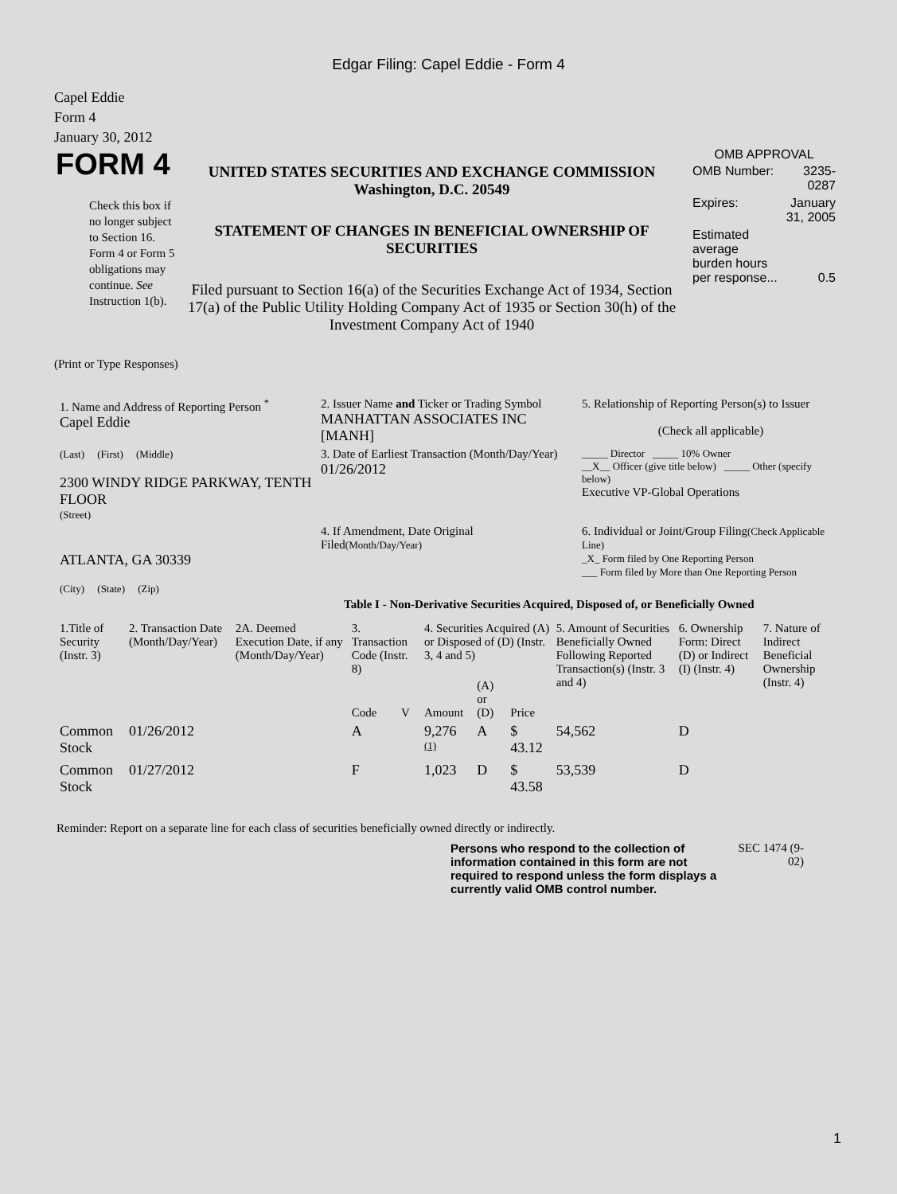Edgar Filing: Capel Eddie - Form 4
Capel Eddie
Form 4
January 30, 2012
FORM 4
Check this box if no longer subject to Section 16. Form 4 or Form 5 obligations may continue. See Instruction 1(b).
UNITED STATES SECURITIES AND EXCHANGE COMMISSION
Washington, D.C. 20549
STATEMENT OF CHANGES IN BENEFICIAL OWNERSHIP OF SECURITIES
Filed pursuant to Section 16(a) of the Securities Exchange Act of 1934, Section 17(a) of the Public Utility Holding Company Act of 1935 or Section 30(h) of the Investment Company Act of 1940
OMB APPROVAL
| OMB Number: | 3235-0287 |
| Expires: | January 31, 2005 |
| Estimated average burden hours per response... | 0.5 |
(Print or Type Responses)
| 1. Name and Address of Reporting Person <sup>*</sup> Capel Eddie | 2. Issuer Name and Ticker or Trading Symbol MANHATTAN ASSOCIATES INC [MANH] | 5. Relationship of Reporting Person(s) to Issuer (Check all applicable) |
| (Last) (First) (Middle) 2300 WINDY RIDGE PARKWAY, TENTH FLOOR (Street) | 3. Date of Earliest Transaction (Month/Day/Year) 01/26/2012 | _____ Director _____ 10% Owner __X__ Officer (give title below) _____ Other (specify below) Executive VP-Global Operations |
| ATLANTA, GA 30339 (City) (State) (Zip) | 4. If Amendment, Date Original Filed (Month/Day/Year) | 6. Individual or Joint/Group Filing (Check Applicable Line) _X_ Form filed by One Reporting Person ___ Form filed by More than One Reporting Person |
Table I - Non-Derivative Securities Acquired, Disposed of, or Beneficially Owned
| 1.Title of Security (Instr. 3) | 2. Transaction Date (Month/Day/Year) | 2A. Deemed Execution Date, if any (Month/Day/Year) | 3. Transaction Code (Instr. 8) | | 4. Securities Acquired (A) or Disposed of (D) (Instr. 3, 4 and 5) | | | 5. Amount of Securities Beneficially Owned Following Reported Transaction(s) (Instr. 3 and 4) | 6. Ownership Form: Direct (D) or Indirect (I) (Instr. 4) | 7. Nature of Indirect Beneficial Ownership (Instr. 4) |
| --- | --- | --- | --- | --- | --- | --- | --- | --- | --- | --- |
| | | | Code | V | Amount | (A) or (D) | Price | | | |
| Common Stock | 01/26/2012 | | A | | 9,276 <sup>(1)</sup> | A | $ 43.12 | 54,562 | D | |
| Common Stock | 01/27/2012 | | F | | 1,023 | D | $ 43.58 | 53,539 | D | |
Reminder: Report on a separate line for each class of securities beneficially owned directly or indirectly.
Persons who respond to the collection of information contained in this form are not required to respond unless the form displays a currently valid OMB control number.
SEC 1474 (9-02)
1